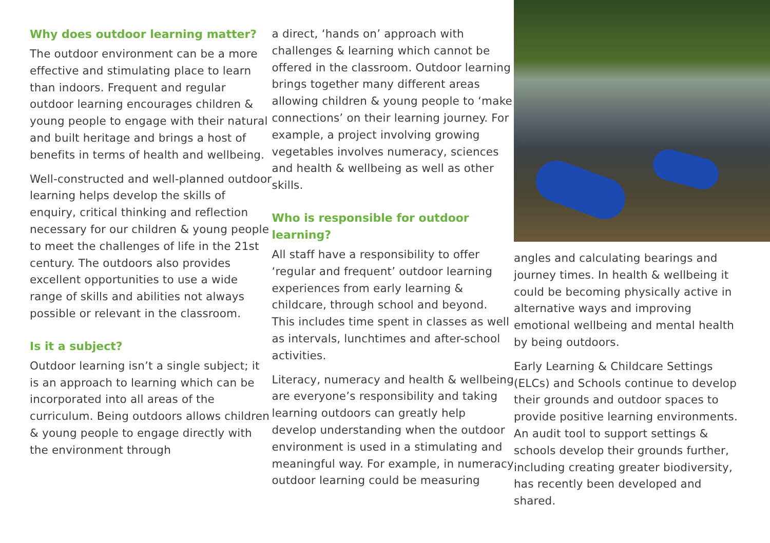Why does outdoor learning matter?
The outdoor environment can be a more effective and stimulating place to learn than indoors. Frequent and regular outdoor learning encourages children & young people to engage with their natural and built heritage and brings a host of benefits in terms of health and wellbeing.
Well-constructed and well-planned outdoor learning helps develop the skills of enquiry, critical thinking and reflection necessary for our children & young people to meet the challenges of life in the 21st century. The outdoors also provides excellent opportunities to use a wide range of skills and abilities not always possible or relevant in the classroom.
Is it a subject?
Outdoor learning isn’t a single subject; it is an approach to learning which can be incorporated into all areas of the curriculum. Being outdoors allows children & young people to engage directly with the environment through
a direct, ‘hands on’ approach with challenges & learning which cannot be offered in the classroom. Outdoor learning brings together many different areas allowing children & young people to ‘make connections’ on their learning journey. For example, a project involving growing vegetables involves numeracy, sciences and health & wellbeing as well as other skills.
Who is responsible for outdoor learning?
All staff have a responsibility to offer ‘regular and frequent’ outdoor learning experiences from early learning & childcare, through school and beyond. This includes time spent in classes as well as intervals, lunchtimes and after-school activities.
Literacy, numeracy and health & wellbeing are everyone’s responsibility and taking learning outdoors can greatly help develop understanding when the outdoor environment is used in a stimulating and meaningful way. For example, in numeracy outdoor learning could be measuring
angles and calculating bearings and journey times. In health & wellbeing it could be becoming physically active in alternative ways and improving emotional wellbeing and mental health by being outdoors.
Early Learning & Childcare Settings (ELCs) and Schools continue to develop their grounds and outdoor spaces to provide positive learning environments. An audit tool to support settings & schools develop their grounds further, including creating greater biodiversity, has recently been developed and shared.